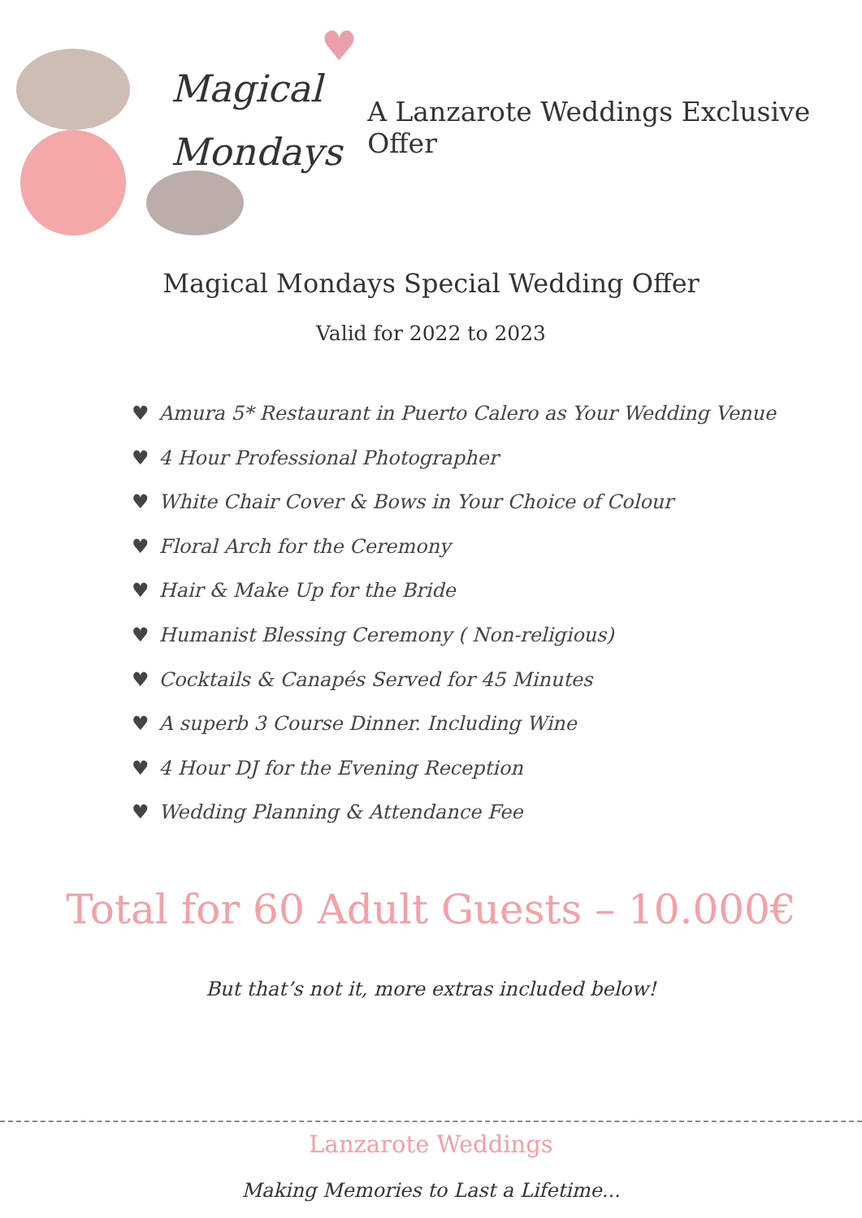♥
Magical
Mondays
A Lanzarote Weddings Exclusive Offer
Magical Mondays Special Wedding Offer
Valid for 2022 to 2023
♥ Amura 5* Restaurant in Puerto Calero as Your Wedding Venue
♥ 4 Hour Professional Photographer
♥ White Chair Cover & Bows in Your Choice of Colour
♥ Floral Arch for the Ceremony
♥ Hair & Make Up for the Bride
♥ Humanist Blessing Ceremony ( Non-religious)
♥ Cocktails & Canapés Served for 45 Minutes
♥ A superb 3 Course Dinner. Including Wine
♥ 4 Hour DJ for the Evening Reception
♥ Wedding Planning & Attendance Fee
Total for 60 Adult Guests – 10.000€
But that’s not it, more extras included below!
Lanzarote Weddings
Making Memories to Last a Lifetime...